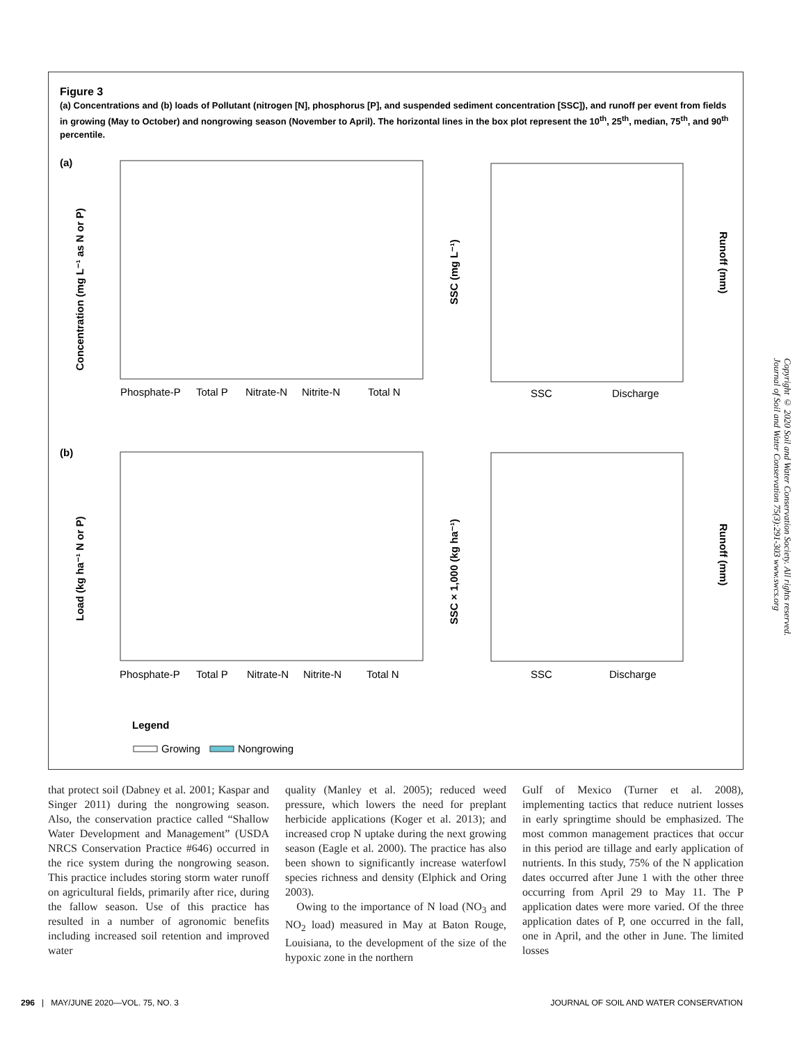Figure 3
(a) Concentrations and (b) loads of Pollutant (nitrogen [N], phosphorus [P], and suspended sediment concentration [SSC]), and runoff per event from fields in growing (May to October) and nongrowing season (November to April). The horizontal lines in the box plot represent the 10<sup>th</sup>, 25<sup>th</sup>, median, 75<sup>th</sup>, and 90<sup>th</sup> percentile.
(a)
(b)
Phosphate-P
Total P
Nitrate-N
Nitrite-N
Total N
SSC
Discharge
Phosphate-P
Total P
Nitrate-N
Nitrite-N
Total N
SSC
Discharge
Concentration (mg L⁻¹ as N or P)
SSC (mg L⁻¹)
Runoff (mm)
Load (kg ha⁻¹ N or P)
SSC × 1,000 (kg ha⁻¹)
Runoff (mm)
Legend
Growing
Nongrowing
that protect soil (Dabney et al. 2001; Kaspar and Singer 2011) during the nongrowing season. Also, the conservation practice called “Shallow Water Development and Management” (USDA NRCS Conservation Practice #646) occurred in the rice system during the nongrowing season. This practice includes storing storm water runoff on agricultural fields, primarily after rice, during the fallow season. Use of this practice has resulted in a number of agronomic benefits including increased soil retention and improved water
quality (Manley et al. 2005); reduced weed pressure, which lowers the need for preplant herbicide applications (Koger et al. 2013); and increased crop N uptake during the next growing season (Eagle et al. 2000). The practice has also been shown to significantly increase waterfowl species richness and density (Elphick and Oring 2003).
Owing to the importance of N load (NO<sub>3</sub> and NO<sub>2</sub> load) measured in May at Baton Rouge, Louisiana, to the development of the size of the hypoxic zone in the northern
Gulf of Mexico (Turner et al. 2008), implementing tactics that reduce nutrient losses in early springtime should be emphasized. The most common management practices that occur in this period are tillage and early application of nutrients. In this study, 75% of the N application dates occurred after June 1 with the other three occurring from April 29 to May 11. The P application dates were more varied. Of the three application dates of P, one occurred in the fall, one in April, and the other in June. The limited losses
Copyright © 2020 Soil and Water Conservation Society. All rights reserved.
Journal of Soil and Water Conservation 75(3):291-303 www.swcs.org
296 | MAY/JUNE 2020—VOL. 75, NO. 3 JOURNAL OF SOIL AND WATER CONSERVATION